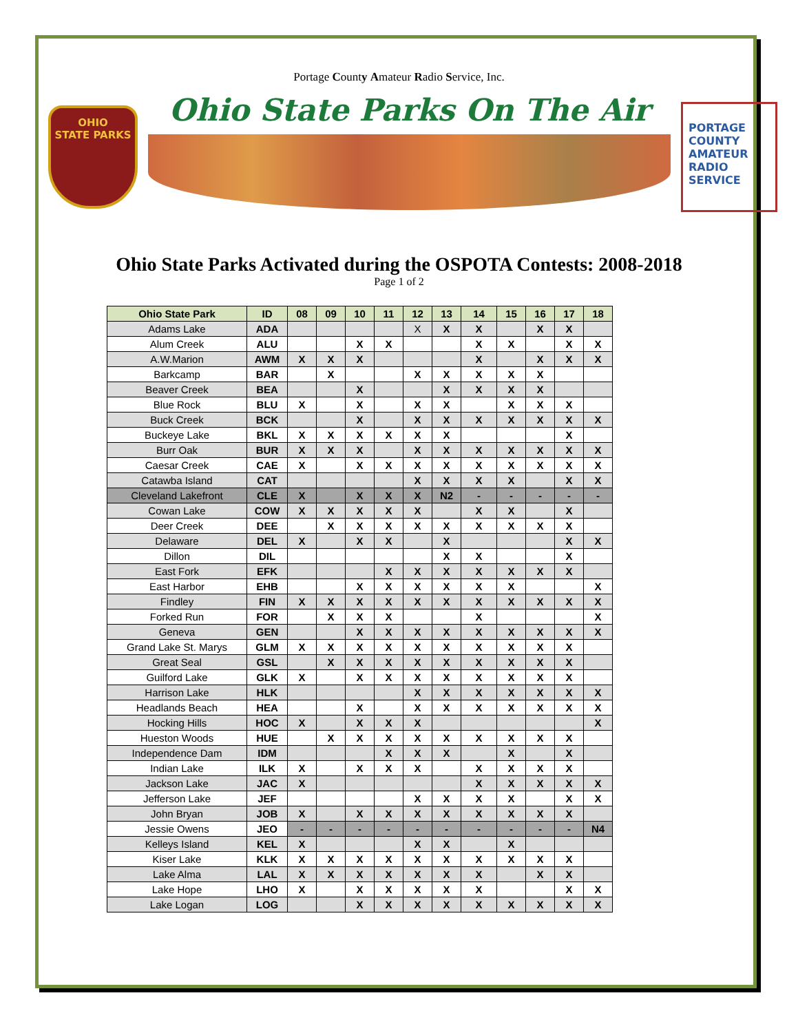Portage County Amateur Radio Service, Inc.
OHIO
STATE PARKS
Ohio State Parks On The Air
PORTAGE
COUNTY
AMATEUR
RADIO
SERVICE
Ohio State Parks Activated during the OSPOTA Contests: 2008-2018
Page 1 of 2
| Ohio State Park | ID | 08 | 09 | 10 | 11 | 12 | 13 | 14 | 15 | 16 | 17 | 18 |
| --- | --- | --- | --- | --- | --- | --- | --- | --- | --- | --- | --- | --- |
| Adams Lake | ADA | | | | | X | X | X | | X | X | |
| Alum Creek | ALU | | | X | X | | | X | X | | X | X |
| A.W.Marion | AWM | X | X | X | | | | X | | X | X | X |
| Barkcamp | BAR | | X | | | X | X | X | X | X | | |
| Beaver Creek | BEA | | | X | | | X | X | X | X | | |
| Blue Rock | BLU | X | | X | | X | X | | X | X | X | |
| Buck Creek | BCK | | | X | | X | X | X | X | X | X | X |
| Buckeye Lake | BKL | X | X | X | X | X | X | | | | X | |
| Burr Oak | BUR | X | X | X | | X | X | X | X | X | X | X |
| Caesar Creek | CAE | X | | X | X | X | X | X | X | X | X | X |
| Catawba Island | CAT | | | | | X | X | X | X | | X | X |
| Cleveland Lakefront | CLE | X | | X | X | X | N2 | - | - | - | - | - |
| Cowan Lake | COW | X | X | X | X | X | | X | X | | X | |
| Deer Creek | DEE | | X | X | X | X | X | X | X | X | X | |
| Delaware | DEL | X | | X | X | | X | | | | X | X |
| Dillon | DIL | | | | | | X | X | | | X | |
| East Fork | EFK | | | | X | X | X | X | X | X | X | |
| East Harbor | EHB | | | X | X | X | X | X | X | | | X |
| Findley | FIN | X | X | X | X | X | X | X | X | X | X | X |
| Forked Run | FOR | | X | X | X | | | X | | | | X |
| Geneva | GEN | | | X | X | X | X | X | X | X | X | X |
| Grand Lake St. Marys | GLM | X | X | X | X | X | X | X | X | X | X | |
| Great Seal | GSL | | X | X | X | X | X | X | X | X | X | |
| Guilford Lake | GLK | X | | X | X | X | X | X | X | X | X | |
| Harrison Lake | HLK | | | | | X | X | X | X | X | X | X |
| Headlands Beach | HEA | | | X | | X | X | X | X | X | X | X |
| Hocking Hills | HOC | X | | X | X | X | | | | | | X |
| Hueston Woods | HUE | | X | X | X | X | X | X | X | X | X | |
| Independence Dam | IDM | | | | X | X | X | | X | | X | |
| Indian Lake | ILK | X | | X | X | X | | X | X | X | X | |
| Jackson Lake | JAC | X | | | | | | X | X | X | X | X |
| Jefferson Lake | JEF | | | | | X | X | X | X | | X | X |
| John Bryan | JOB | X | | X | X | X | X | X | X | X | X | |
| Jessie Owens | JEO | - | - | - | - | - | - | - | - | - | - | N4 |
| Kelleys Island | KEL | X | | | | X | X | | X | | | |
| Kiser Lake | KLK | X | X | X | X | X | X | X | X | X | X | |
| Lake Alma | LAL | X | X | X | X | X | X | X | | X | X | |
| Lake Hope | LHO | X | | X | X | X | X | X | | | X | X |
| Lake Logan | LOG | | | X | X | X | X | X | X | X | X | X |